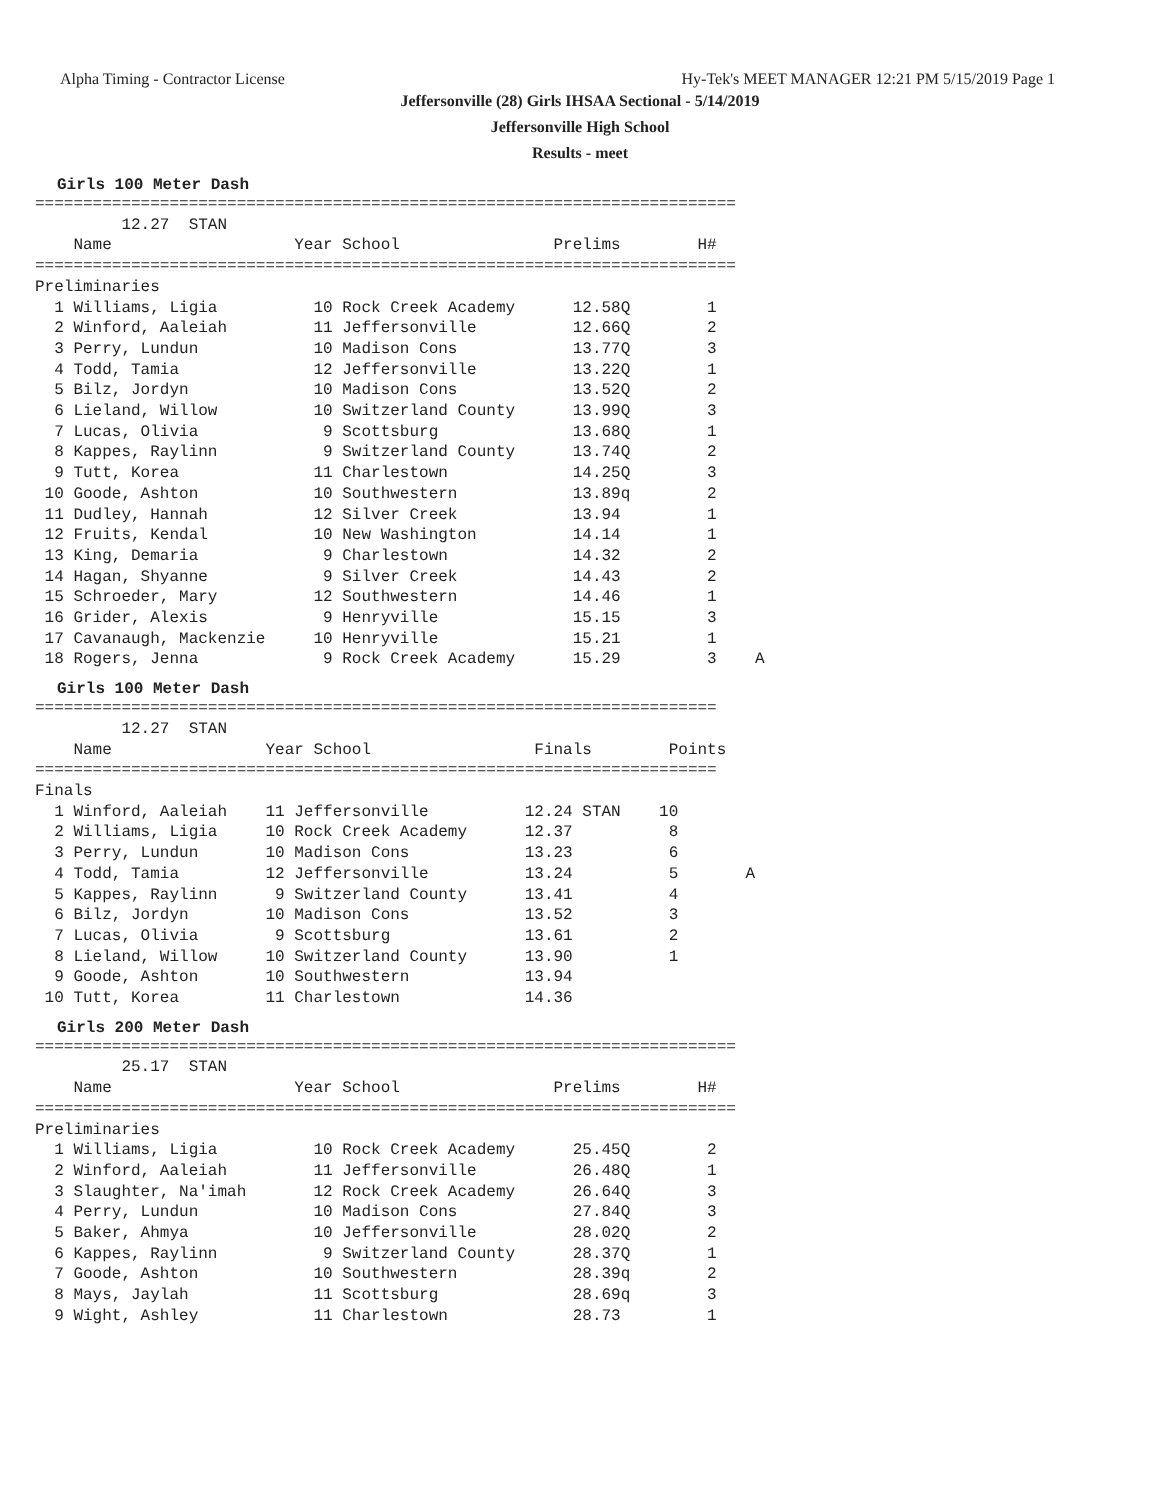Alpha Timing - Contractor License Hy-Tek's MEET MANAGER 12:21 PM 5/15/2019 Page 1
Jeffersonville (28) Girls IHSAA Sectional - 5/14/2019
Jeffersonville High School
Results - meet
Girls 100 Meter Dash
=========================================================================
         12.27  STAN
    Name                   Year School                Prelims        H#
=========================================================================
Preliminaries
  1 Williams, Ligia          10 Rock Creek Academy      12.58Q        1
  2 Winford, Aaleiah         11 Jeffersonville          12.66Q        2
  3 Perry, Lundun            10 Madison Cons            13.77Q        3
  4 Todd, Tamia              12 Jeffersonville          13.22Q        1
  5 Bilz, Jordyn             10 Madison Cons            13.52Q        2
  6 Lieland, Willow          10 Switzerland County      13.99Q        3
  7 Lucas, Olivia             9 Scottsburg              13.68Q        1
  8 Kappes, Raylinn           9 Switzerland County      13.74Q        2
  9 Tutt, Korea              11 Charlestown             14.25Q        3
 10 Goode, Ashton            10 Southwestern            13.89q        2
 11 Dudley, Hannah           12 Silver Creek            13.94         1
 12 Fruits, Kendal           10 New Washington          14.14         1
 13 King, Demaria             9 Charlestown             14.32         2
 14 Hagan, Shyanne            9 Silver Creek            14.43         2
 15 Schroeder, Mary          12 Southwestern            14.46         1
 16 Grider, Alexis            9 Henryville              15.15         3
 17 Cavanaugh, Mackenzie     10 Henryville              15.21         1
 18 Rogers, Jenna             9 Rock Creek Academy      15.29         3    A
Girls 100 Meter Dash
=======================================================================
         12.27  STAN
    Name                Year School                 Finals        Points
=======================================================================
Finals
  1 Winford, Aaleiah    11 Jeffersonville          12.24 STAN    10
  2 Williams, Ligia     10 Rock Creek Academy      12.37          8
  3 Perry, Lundun       10 Madison Cons            13.23          6
  4 Todd, Tamia         12 Jeffersonville          13.24          5       A
  5 Kappes, Raylinn      9 Switzerland County      13.41          4
  6 Bilz, Jordyn        10 Madison Cons            13.52          3
  7 Lucas, Olivia        9 Scottsburg              13.61          2
  8 Lieland, Willow     10 Switzerland County      13.90          1
  9 Goode, Ashton       10 Southwestern            13.94
 10 Tutt, Korea         11 Charlestown             14.36
Girls 200 Meter Dash
=========================================================================
         25.17  STAN
    Name                   Year School                Prelims        H#
=========================================================================
Preliminaries
  1 Williams, Ligia          10 Rock Creek Academy      25.45Q        2
  2 Winford, Aaleiah         11 Jeffersonville          26.48Q        1
  3 Slaughter, Na'imah       12 Rock Creek Academy      26.64Q        3
  4 Perry, Lundun            10 Madison Cons            27.84Q        3
  5 Baker, Ahmya             10 Jeffersonville          28.02Q        2
  6 Kappes, Raylinn           9 Switzerland County      28.37Q        1
  7 Goode, Ashton            10 Southwestern            28.39q        2
  8 Mays, Jaylah             11 Scottsburg              28.69q        3
  9 Wight, Ashley            11 Charlestown             28.73         1